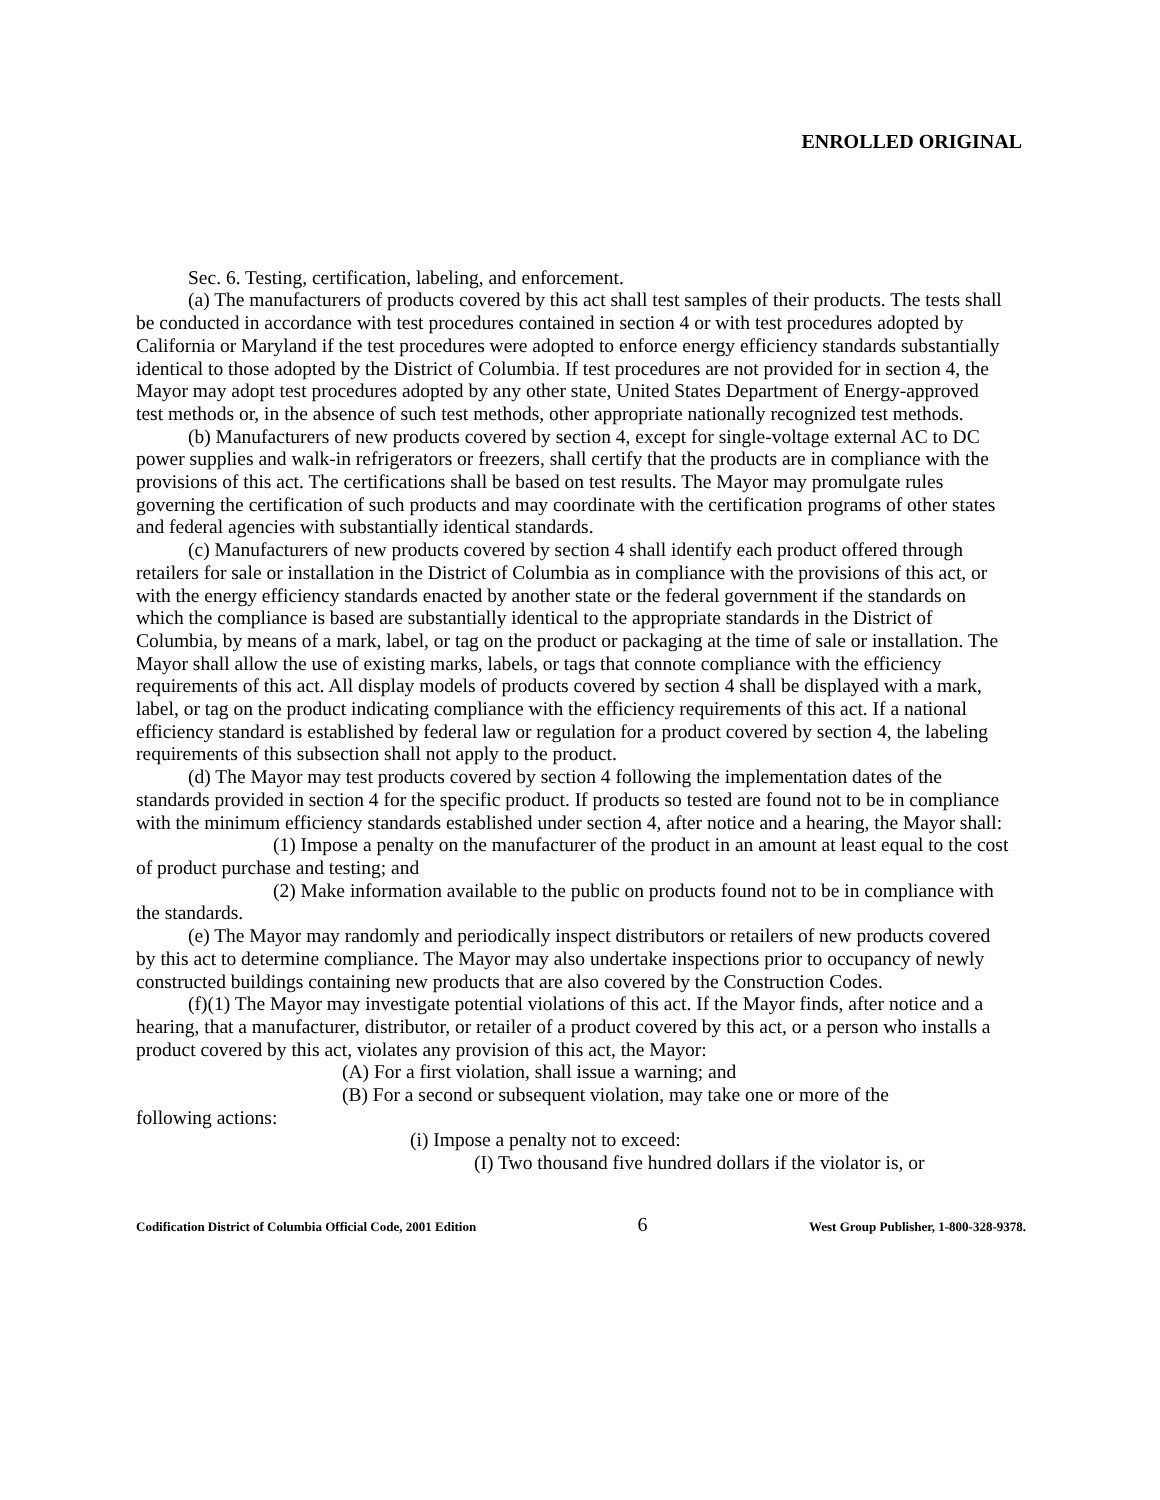ENROLLED ORIGINAL
Sec. 6. Testing, certification, labeling, and enforcement.
(a) The manufacturers of products covered by this act shall test samples of their products. The tests shall be conducted in accordance with test procedures contained in section 4 or with test procedures adopted by California or Maryland if the test procedures were adopted to enforce energy efficiency standards substantially identical to those adopted by the District of Columbia. If test procedures are not provided for in section 4, the Mayor may adopt test procedures adopted by any other state, United States Department of Energy-approved test methods or, in the absence of such test methods, other appropriate nationally recognized test methods.
(b) Manufacturers of new products covered by section 4, except for single-voltage external AC to DC power supplies and walk-in refrigerators or freezers, shall certify that the products are in compliance with the provisions of this act. The certifications shall be based on test results. The Mayor may promulgate rules governing the certification of such products and may coordinate with the certification programs of other states and federal agencies with substantially identical standards.
(c) Manufacturers of new products covered by section 4 shall identify each product offered through retailers for sale or installation in the District of Columbia as in compliance with the provisions of this act, or with the energy efficiency standards enacted by another state or the federal government if the standards on which the compliance is based are substantially identical to the appropriate standards in the District of Columbia, by means of a mark, label, or tag on the product or packaging at the time of sale or installation. The Mayor shall allow the use of existing marks, labels, or tags that connote compliance with the efficiency requirements of this act. All display models of products covered by section 4 shall be displayed with a mark, label, or tag on the product indicating compliance with the efficiency requirements of this act. If a national efficiency standard is established by federal law or regulation for a product covered by section 4, the labeling requirements of this subsection shall not apply to the product.
(d) The Mayor may test products covered by section 4 following the implementation dates of the standards provided in section 4 for the specific product. If products so tested are found not to be in compliance with the minimum efficiency standards established under section 4, after notice and a hearing, the Mayor shall:
(1) Impose a penalty on the manufacturer of the product in an amount at least equal to the cost of product purchase and testing; and
(2) Make information available to the public on products found not to be in compliance with the standards.
(e) The Mayor may randomly and periodically inspect distributors or retailers of new products covered by this act to determine compliance. The Mayor may also undertake inspections prior to occupancy of newly constructed buildings containing new products that are also covered by the Construction Codes.
(f)(1) The Mayor may investigate potential violations of this act. If the Mayor finds, after notice and a hearing, that a manufacturer, distributor, or retailer of a product covered by this act, or a person who installs a product covered by this act, violates any provision of this act, the Mayor:
(A) For a first violation, shall issue a warning; and
(B) For a second or subsequent violation, may take one or more of the
following actions:
(i) Impose a penalty not to exceed:
(I) Two thousand five hundred dollars if the violator is, or
Codification District of Columbia Official Code, 2001 Edition 6 West Group Publisher, 1-800-328-9378.